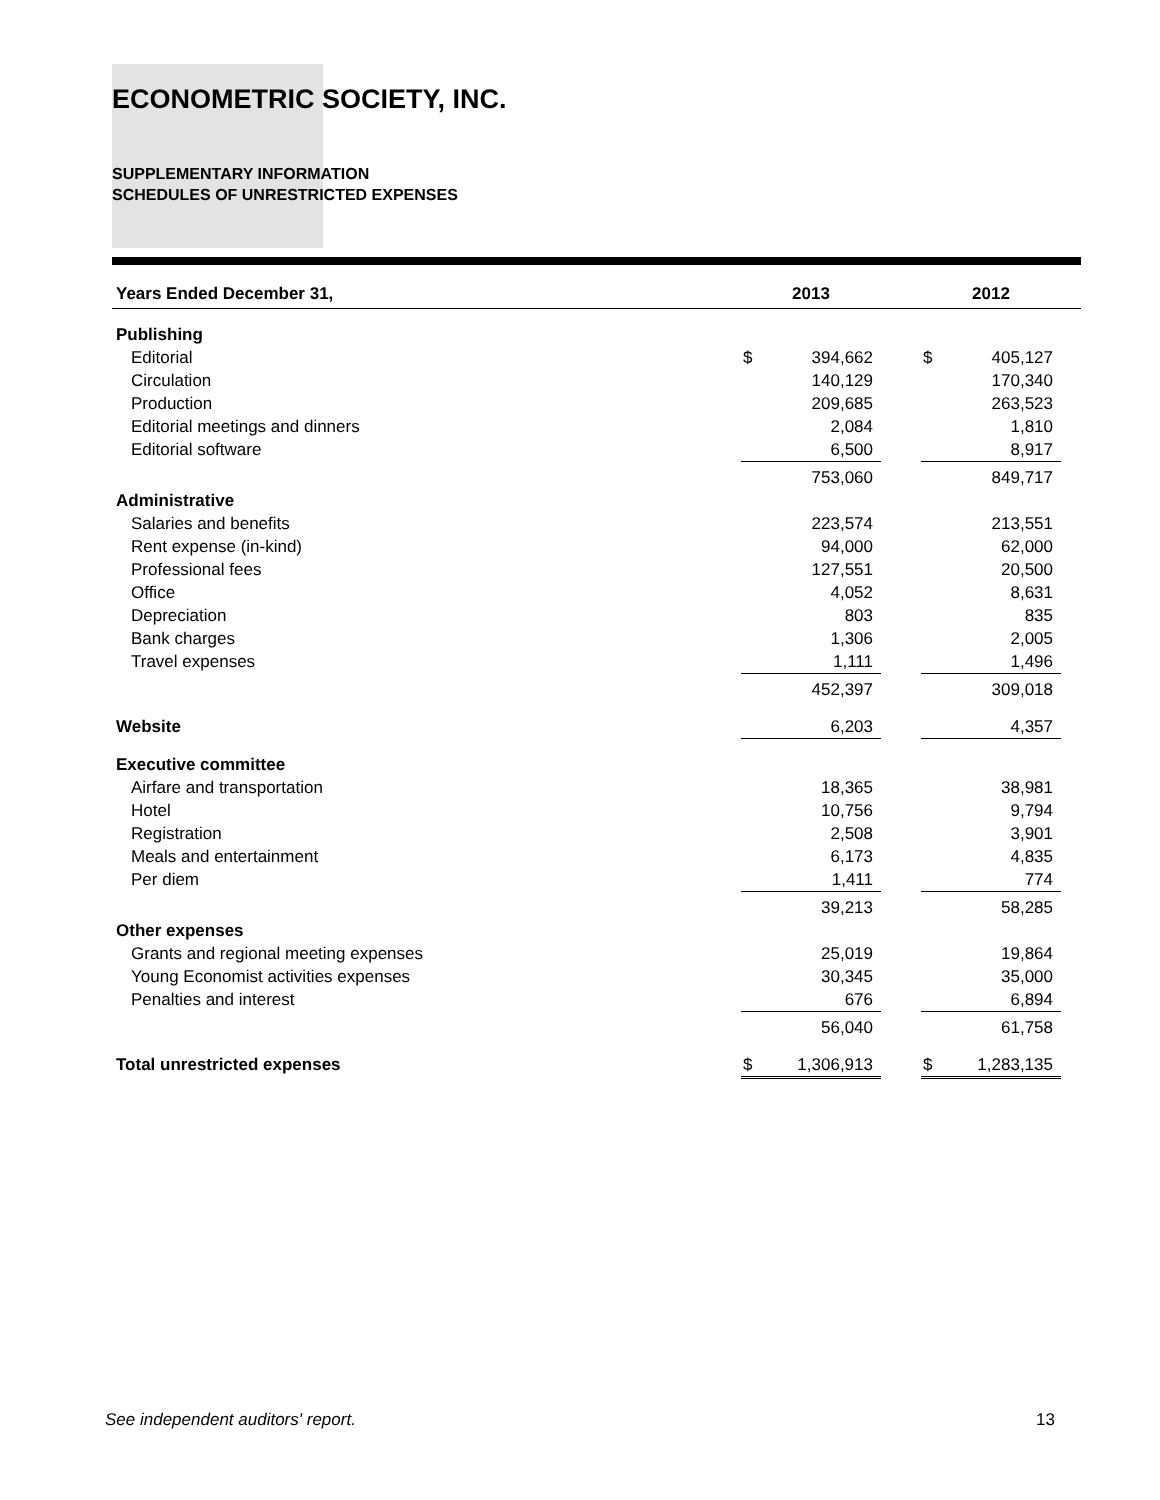ECONOMETRIC SOCIETY, INC.
SUPPLEMENTARY INFORMATION
SCHEDULES OF UNRESTRICTED EXPENSES
| Years Ended December 31, | 2013 | | | 2012 | | |
| --- | --- | --- | --- | --- | --- | --- |
| Publishing | | | | | | |
| Editorial | $ | 394,662 | | $ | 405,127 | |
| Circulation | | 140,129 | | | 170,340 | |
| Production | | 209,685 | | | 263,523 | |
| Editorial meetings and dinners | | 2,084 | | | 1,810 | |
| Editorial software | | 6,500 | | | 8,917 | |
| | | 753,060 | | | 849,717 | |
| Administrative | | | | | | |
| Salaries and benefits | | 223,574 | | | 213,551 | |
| Rent expense (in-kind) | | 94,000 | | | 62,000 | |
| Professional fees | | 127,551 | | | 20,500 | |
| Office | | 4,052 | | | 8,631 | |
| Depreciation | | 803 | | | 835 | |
| Bank charges | | 1,306 | | | 2,005 | |
| Travel expenses | | 1,111 | | | 1,496 | |
| | | 452,397 | | | 309,018 | |
| Website | | 6,203 | | | 4,357 | |
| Executive committee | | | | | | |
| Airfare and transportation | | 18,365 | | | 38,981 | |
| Hotel | | 10,756 | | | 9,794 | |
| Registration | | 2,508 | | | 3,901 | |
| Meals and entertainment | | 6,173 | | | 4,835 | |
| Per diem | | 1,411 | | | 774 | |
| | | 39,213 | | | 58,285 | |
| Other expenses | | | | | | |
| Grants and regional meeting expenses | | 25,019 | | | 19,864 | |
| Young Economist activities expenses | | 30,345 | | | 35,000 | |
| Penalties and interest | | 676 | | | 6,894 | |
| | | 56,040 | | | 61,758 | |
| Total unrestricted expenses | $ | 1,306,913 | | $ | 1,283,135 | |
See independent auditors' report. 13